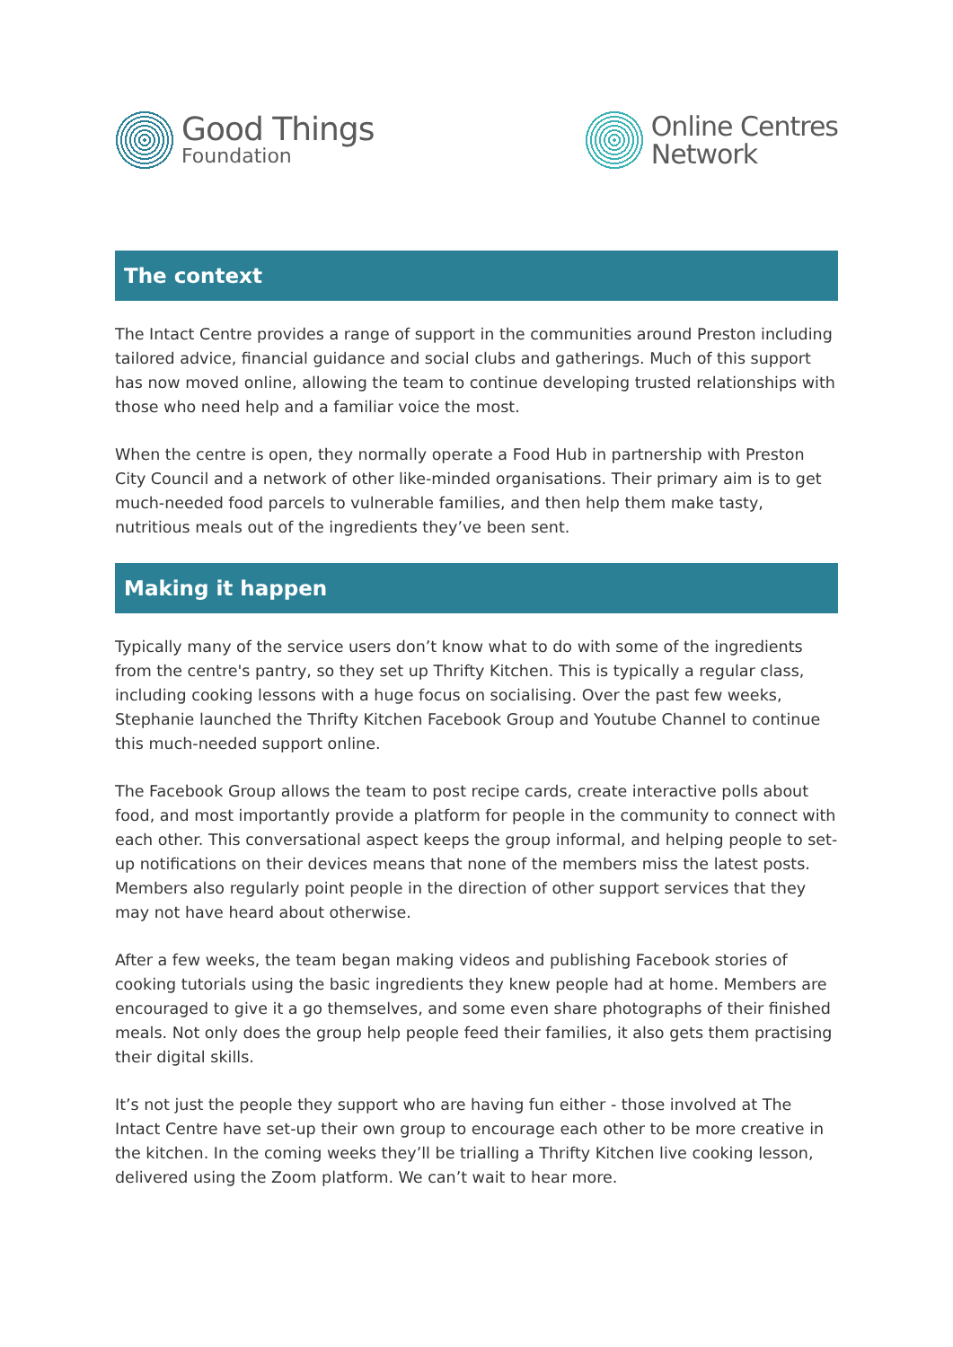Good Things
Foundation
Online Centres
Network
The context
The Intact Centre provides a range of support in the communities around Preston including tailored advice, financial guidance and social clubs and gatherings. Much of this support has now moved online, allowing the team to continue developing trusted relationships with those who need help and a familiar voice the most.
When the centre is open, they normally operate a Food Hub in partnership with Preston City Council and a network of other like-minded organisations. Their primary aim is to get much-needed food parcels to vulnerable families, and then help them make tasty, nutritious meals out of the ingredients they’ve been sent.
Making it happen
Typically many of the service users don’t know what to do with some of the ingredients from the centre's pantry, so they set up Thrifty Kitchen. This is typically a regular class, including cooking lessons with a huge focus on socialising. Over the past few weeks, Stephanie launched the Thrifty Kitchen Facebook Group and Youtube Channel to continue this much-needed support online.
The Facebook Group allows the team to post recipe cards, create interactive polls about food, and most importantly provide a platform for people in the community to connect with each other. This conversational aspect keeps the group informal, and helping people to set-up notifications on their devices means that none of the members miss the latest posts. Members also regularly point people in the direction of other support services that they may not have heard about otherwise.
After a few weeks, the team began making videos and publishing Facebook stories of cooking tutorials using the basic ingredients they knew people had at home. Members are encouraged to give it a go themselves, and some even share photographs of their finished meals. Not only does the group help people feed their families, it also gets them practising their digital skills.
It’s not just the people they support who are having fun either - those involved at The Intact Centre have set-up their own group to encourage each other to be more creative in the kitchen. In the coming weeks they’ll be trialling a Thrifty Kitchen live cooking lesson, delivered using the Zoom platform. We can’t wait to hear more.